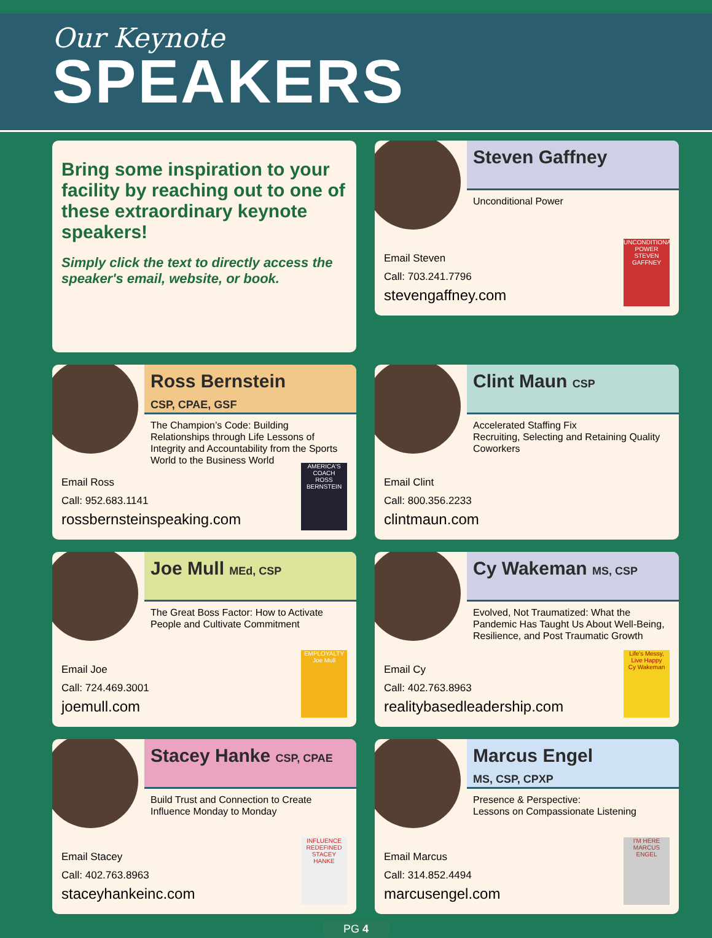Our Keynote
SPEAKERS
Bring some inspiration to your facility by reaching out to one of these extraordinary keynote speakers!
Simply click the text to directly access the speaker's email, website, or book.
Steven Gaffney
Unconditional Power
Email Steven
Call: 703.241.7796
stevengaffney.com
UNCONDITIONAL POWER
STEVEN GAFFNEY
Ross Bernstein
CSP, CPAE, GSF
The Champion’s Code: Building Relationships through Life Lessons of Integrity and Accountability from the Sports World to the Business World
Email Ross
Call: 952.683.1141
rossbernsteinspeaking.com
AMERICA'S COACH
ROSS BERNSTEIN
Clint Maun CSP
Accelerated Staffing Fix
Recruiting, Selecting and Retaining Quality Coworkers
Email Clint
Call: 800.356.2233
clintmaun.com
Joe Mull MEd, CSP
The Great Boss Factor: How to Activate People and Cultivate Commitment
Email Joe
Call: 724.469.3001
joemull.com
EMPLOYALTY
Joe Mull
Cy Wakeman MS, CSP
Evolved, Not Traumatized: What the Pandemic Has Taught Us About Well-Being, Resilience, and Post Traumatic Growth
Email Cy
Call: 402.763.8963
realitybasedleadership.com
Life's Messy, Live Happy
Cy Wakeman
Stacey Hanke CSP, CPAE
Build Trust and Connection to Create Influence Monday to Monday
Email Stacey
Call: 402.763.8963
staceyhankeinc.com
INFLUENCE REDEFINED
STACEY HANKE
Marcus Engel
MS, CSP, CPXP
Presence & Perspective:
Lessons on Compassionate Listening
Email Marcus
Call: 314.852.4494
marcusengel.com
I'M HERE
MARCUS ENGEL
PG 4